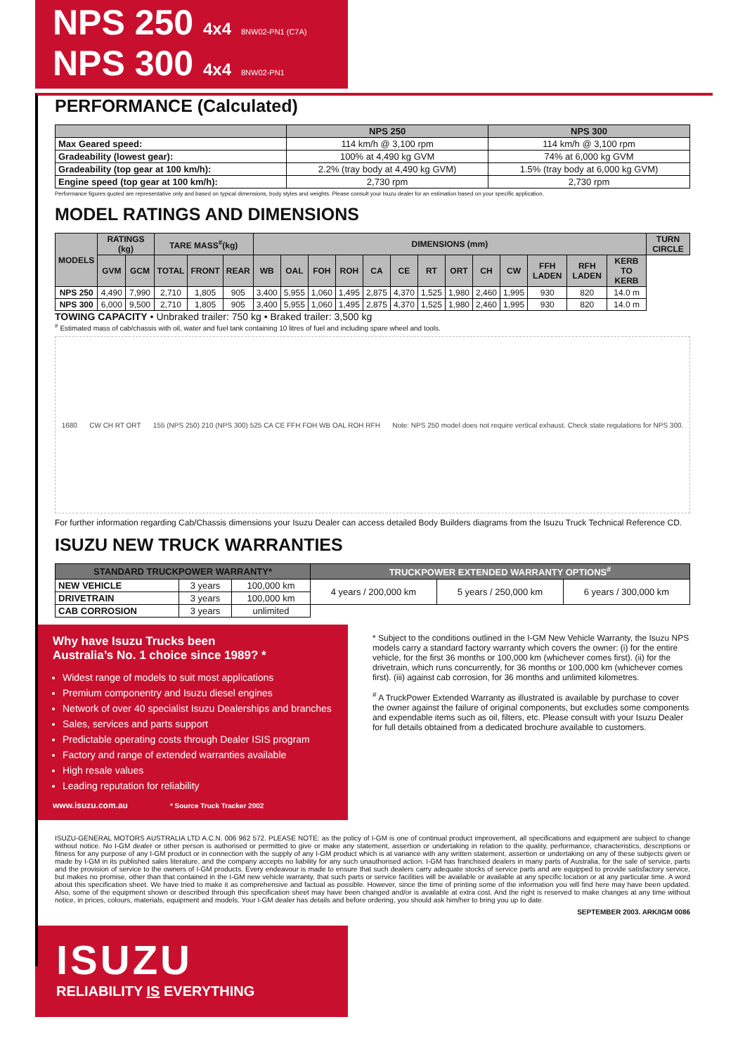NPS 250 4x4 8NW02-PN1 (C7A)
NPS 300 4x4 8NW02-PN1
PERFORMANCE (Calculated)
| | NPS 250 | NPS 300 |
| --- | --- | --- |
| Max Geared speed: | 114 km/h @ 3,100 rpm | 114 km/h @ 3,100 rpm |
| Gradeability (lowest gear): | 100% at 4,490 kg GVM | 74% at 6,000 kg GVM |
| Gradeability (top gear at 100 km/h): | 2.2% (tray body at 4,490 kg GVM) | 1.5% (tray body at 6,000 kg GVM) |
| Engine speed (top gear at 100 km/h): | 2,730 rpm | 2,730 rpm |
Performance figures quoted are representative only and based on typical dimensions, body styles and weights. Please consult your Isuzu dealer for an estimation based on your specific application.
MODEL RATINGS AND DIMENSIONS
| MODELS | RATINGS (kg) | | TARE MASS<sup>#</sup>(kg) | | | DIMENSIONS (mm) | | | | | | | | | | | | | TURN CIRCLE |
| --- | --- | --- | --- | --- | --- | --- | --- | --- | --- | --- | --- | --- | --- | --- | --- | --- | --- | --- | --- |
| | GVM | GCM | TOTAL | FRONT | REAR | WB | OAL | FOH | ROH | CA | CE | RT | ORT | CH | CW | FFH LADEN | RFH LADEN | KERB TO KERB | |
| NPS 250 | 4,490 | 7,990 | 2,710 | 1,805 | 905 | 3,400 | 5,955 | 1,060 | 1,495 | 2,875 | 4,370 | 1,525 | 1,980 | 2,460 | 1,995 | 930 | 820 | 14.0 m | |
| NPS 300 | 6,000 | 9,500 | 2,710 | 1,805 | 905 | 3,400 | 5,955 | 1,060 | 1,495 | 2,875 | 4,370 | 1,525 | 1,980 | 2,460 | 1,995 | 930 | 820 | 14.0 m | |
TOWING CAPACITY • Unbraked trailer: 750 kg • Braked trailer: 3,500 kg
<sup>#</sup> Estimated mass of cab/chassis with oil, water and fuel tank containing 10 litres of fuel and including spare wheel and tools.
1680 CW CH RT ORT 155 (NPS 250) 210 (NPS 300) 525 CA CE FFH FOH WB OAL ROH RFH Note: NPS 250 model does not require vertical exhaust. Check state regulations for NPS 300.
For further information regarding Cab/Chassis dimensions your Isuzu Dealer can access detailed Body Builders diagrams from the Isuzu Truck Technical Reference CD.
ISUZU NEW TRUCK WARRANTIES
| STANDARD TRUCKPOWER WARRANTY* | | | TRUCKPOWER EXTENDED WARRANTY OPTIONS<sup>#</sup> | | |
| --- | --- | --- | --- | --- | --- |
| NEW VEHICLE | 3 years | 100,000 km | 4 years / 200,000 km | 5 years / 250,000 km | 6 years / 300,000 km |
| DRIVETRAIN | 3 years | 100,000 km | | | |
| CAB CORROSION | 3 years | unlimited | | | |
Why have Isuzu Trucks been
Australia’s No. 1 choice since 1989? *
Widest range of models to suit most applications
Premium componentry and Isuzu diesel engines
Network of over 40 specialist Isuzu Dealerships and branches
Sales, services and parts support
Predictable operating costs through Dealer ISIS program
Factory and range of extended warranties available
High resale values
Leading reputation for reliability
www.isuzu.com.au * Source Truck Tracker 2002
* Subject to the conditions outlined in the I-GM New Vehicle Warranty, the Isuzu NPS models carry a standard factory warranty which covers the owner: (i) for the entire vehicle, for the first 36 months or 100,000 km (whichever comes first). (ii) for the drivetrain, which runs concurrently, for 36 months or 100,000 km (whichever comes first). (iii) against cab corrosion, for 36 months and unlimited kilometres.
<sup>#</sup> A TruckPower Extended Warranty as illustrated is available by purchase to cover the owner against the failure of original components, but excludes some components and expendable items such as oil, filters, etc. Please consult with your Isuzu Dealer for full details obtained from a dedicated brochure available to customers.
ISUZU-GENERAL MOTORS AUSTRALIA LTD A.C.N. 006 962 572. PLEASE NOTE: as the policy of I-GM is one of continual product improvement, all specifications and equipment are subject to change without notice. No I-GM dealer or other person is authorised or permitted to give or make any statement, assertion or undertaking in relation to the quality, performance, characteristics, descriptions or fitness for any purpose of any I-GM product or in connection with the supply of any I-GM product which is at variance with any written statement, assertion or undertaking on any of these subjects given or made by I-GM in its published sales literature, and the company accepts no liability for any such unauthorised action. I-GM has franchised dealers in many parts of Australia, for the sale of service, parts and the provision of service to the owners of I-GM products. Every endeavour is made to ensure that such dealers carry adequate stocks of service parts and are equipped to provide satisfactory service, but makes no promise, other than that contained in the I-GM new vehicle warranty, that such parts or service facilities will be available or available at any specific location or at any particular time. A word about this specification sheet. We have tried to make it as comprehensive and factual as possible. However, since the time of printing some of the information you will find here may have been updated. Also, some of the equipment shown or described through this specification sheet may have been changed and/or is available at extra cost. And the right is reserved to make changes at any time without notice, in prices, colours, materials, equipment and models. Your I-GM dealer has details and before ordering, you should ask him/her to bring you up to date.
SEPTEMBER 2003. ARK/IGM 0086
ISUZU
RELIABILITY IS EVERYTHING